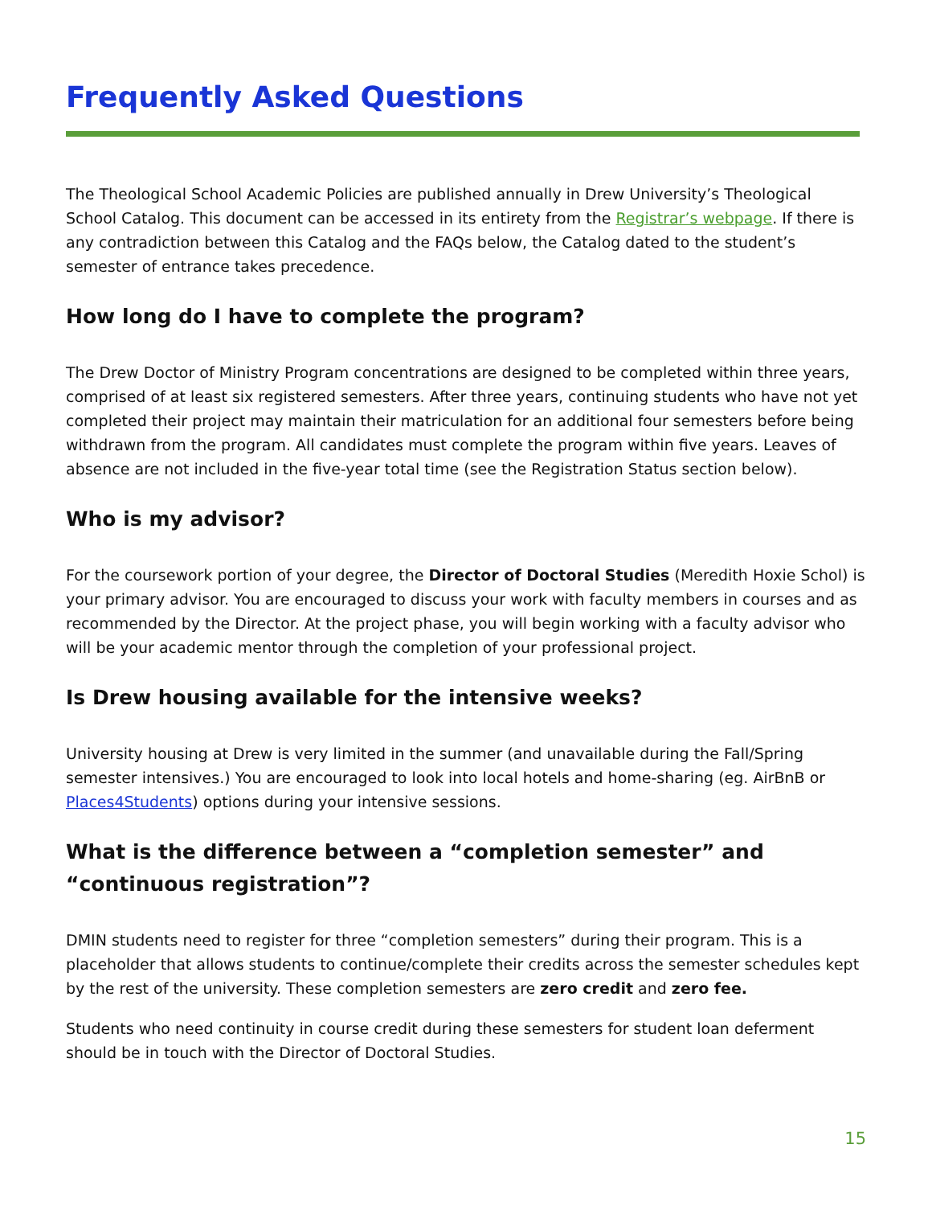Frequently Asked Questions
The Theological School Academic Policies are published annually in Drew University’s Theological School Catalog. This document can be accessed in its entirety from the Registrar’s webpage. If there is any contradiction between this Catalog and the FAQs below, the Catalog dated to the student’s semester of entrance takes precedence.
How long do I have to complete the program?
The Drew Doctor of Ministry Program concentrations are designed to be completed within three years, comprised of at least six registered semesters. After three years, continuing students who have not yet completed their project may maintain their matriculation for an additional four semesters before being withdrawn from the program. All candidates must complete the program within five years. Leaves of absence are not included in the five-year total time (see the Registration Status section below).
Who is my advisor?
For the coursework portion of your degree, the Director of Doctoral Studies (Meredith Hoxie Schol) is your primary advisor. You are encouraged to discuss your work with faculty members in courses and as recommended by the Director. At the project phase, you will begin working with a faculty advisor who will be your academic mentor through the completion of your professional project.
Is Drew housing available for the intensive weeks?
University housing at Drew is very limited in the summer (and unavailable during the Fall/Spring semester intensives.) You are encouraged to look into local hotels and home-sharing (eg. AirBnB or Places4Students) options during your intensive sessions.
What is the difference between a “completion semester” and “continuous registration”?
DMIN students need to register for three “completion semesters” during their program. This is a placeholder that allows students to continue/complete their credits across the semester schedules kept by the rest of the university. These completion semesters are zero credit and zero fee.
Students who need continuity in course credit during these semesters for student loan deferment should be in touch with the Director of Doctoral Studies.
15